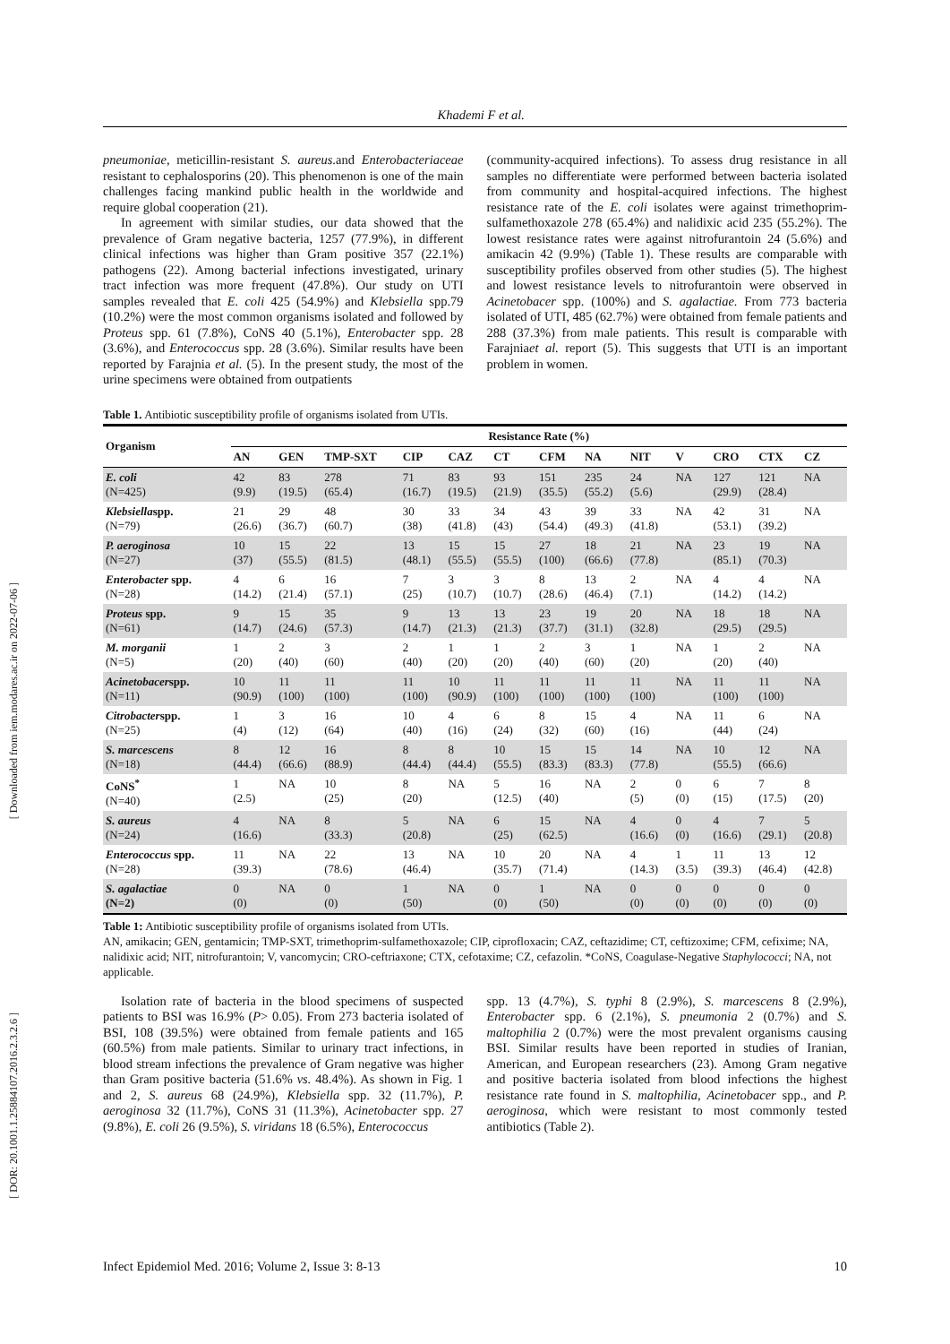[ Downloaded from iem.modares.ac.ir on 2022-07-06 ]
[ DOR: 20.1001.1.25884107.2016.2.3.2.6 ]
Khademi F et al.
pneumoniae, meticillin-resistant S. aureus.and Enterobacteriaceae resistant to cephalosporins (20). This phenomenon is one of the main challenges facing mankind public health in the worldwide and require global cooperation (21).
In agreement with similar studies, our data showed that the prevalence of Gram negative bacteria, 1257 (77.9%), in different clinical infections was higher than Gram positive 357 (22.1%) pathogens (22). Among bacterial infections investigated, urinary tract infection was more frequent (47.8%). Our study on UTI samples revealed that E. coli 425 (54.9%) and Klebsiella spp.79 (10.2%) were the most common organisms isolated and followed by Proteus spp. 61 (7.8%), CoNS 40 (5.1%), Enterobacter spp. 28 (3.6%), and Enterococcus spp. 28 (3.6%). Similar results have been reported by Farajnia et al. (5). In the present study, the most of the urine specimens were obtained from outpatients
(community-acquired infections). To assess drug resistance in all samples no differentiate were performed between bacteria isolated from community and hospital-acquired infections. The highest resistance rate of the E. coli isolates were against trimethoprim-sulfamethoxazole 278 (65.4%) and nalidixic acid 235 (55.2%). The lowest resistance rates were against nitrofurantoin 24 (5.6%) and amikacin 42 (9.9%) (Table 1). These results are comparable with susceptibility profiles observed from other studies (5). The highest and lowest resistance levels to nitrofurantoin were observed in Acinetobacer spp. (100%) and S. agalactiae. From 773 bacteria isolated of UTI, 485 (62.7%) were obtained from female patients and 288 (37.3%) from male patients. This result is comparable with Farajniaet al. report (5). This suggests that UTI is an important problem in women.
Table 1. Antibiotic susceptibility profile of organisms isolated from UTIs.
| Organism | Resistance Rate (%) | | | | | | | | | | | | |
| --- | --- | --- | --- | --- | --- | --- | --- | --- | --- | --- | --- | --- | --- |
| | AN | GEN | TMP-SXT | CIP | CAZ | CT | CFM | NA | NIT | V | CRO | CTX | CZ |
| E. coli (N=425) | 42 (9.9) | 83 (19.5) | 278 (65.4) | 71 (16.7) | 83 (19.5) | 93 (21.9) | 151 (35.5) | 235 (55.2) | 24 (5.6) | NA | 127 (29.9) | 121 (28.4) | NA |
| Klebsiella spp. (N=79) | 21 (26.6) | 29 (36.7) | 48 (60.7) | 30 (38) | 33 (41.8) | 34 (43) | 43 (54.4) | 39 (49.3) | 33 (41.8) | NA | 42 (53.1) | 31 (39.2) | NA |
| P. aeroginosa (N=27) | 10 (37) | 15 (55.5) | 22 (81.5) | 13 (48.1) | 15 (55.5) | 15 (55.5) | 27 (100) | 18 (66.6) | 21 (77.8) | NA | 23 (85.1) | 19 (70.3) | NA |
| Enterobacter spp. (N=28) | 4 (14.2) | 6 (21.4) | 16 (57.1) | 7 (25) | 3 (10.7) | 3 (10.7) | 8 (28.6) | 13 (46.4) | 2 (7.1) | NA | 4 (14.2) | 4 (14.2) | NA |
| Proteus spp. (N=61) | 9 (14.7) | 15 (24.6) | 35 (57.3) | 9 (14.7) | 13 (21.3) | 13 (21.3) | 23 (37.7) | 19 (31.1) | 20 (32.8) | NA | 18 (29.5) | 18 (29.5) | NA |
| M. morganii (N=5) | 1 (20) | 2 (40) | 3 (60) | 2 (40) | 1 (20) | 1 (20) | 2 (40) | 3 (60) | 1 (20) | NA | 1 (20) | 2 (40) | NA |
| Acinetobacer spp. (N=11) | 10 (90.9) | 11 (100) | 11 (100) | 11 (100) | 10 (90.9) | 11 (100) | 11 (100) | 11 (100) | 11 (100) | NA | 11 (100) | 11 (100) | NA |
| Citrobacter spp. (N=25) | 1 (4) | 3 (12) | 16 (64) | 10 (40) | 4 (16) | 6 (24) | 8 (32) | 15 (60) | 4 (16) | NA | 11 (44) | 6 (24) | NA |
| S. marcescens (N=18) | 8 (44.4) | 12 (66.6) | 16 (88.9) | 8 (44.4) | 8 (44.4) | 10 (55.5) | 15 (83.3) | 15 (83.3) | 14 (77.8) | NA | 10 (55.5) | 12 (66.6) | NA |
| CoNS<sup>*</sup> (N=40) | 1 (2.5) | NA | 10 (25) | 8 (20) | NA | 5 (12.5) | 16 (40) | NA | 2 (5) | 0 (0) | 6 (15) | 7 (17.5) | 8 (20) |
| S. aureus (N=24) | 4 (16.6) | NA | 8 (33.3) | 5 (20.8) | NA | 6 (25) | 15 (62.5) | NA | 4 (16.6) | 0 (0) | 4 (16.6) | 7 (29.1) | 5 (20.8) |
| Enterococcus spp. (N=28) | 11 (39.3) | NA | 22 (78.6) | 13 (46.4) | NA | 10 (35.7) | 20 (71.4) | NA | 4 (14.3) | 1 (3.5) | 11 (39.3) | 13 (46.4) | 12 (42.8) |
| S. agalactiae (N=2) | 0 (0) | NA | 0 (0) | 1 (50) | NA | 0 (0) | 1 (50) | NA | 0 (0) | 0 (0) | 0 (0) | 0 (0) | 0 (0) |
Table 1: Antibiotic susceptibility profile of organisms isolated from UTIs.
AN, amikacin; GEN, gentamicin; TMP-SXT, trimethoprim-sulfamethoxazole; CIP, ciprofloxacin; CAZ, ceftazidime; CT, ceftizoxime; CFM, cefixime; NA, nalidixic acid; NIT, nitrofurantoin; V, vancomycin; CRO-ceftriaxone; CTX, cefotaxime; CZ, cefazolin. *CoNS, Coagulase-Negative Staphylococci; NA, not applicable.
Isolation rate of bacteria in the blood specimens of suspected patients to BSI was 16.9% (P> 0.05). From 273 bacteria isolated of BSI, 108 (39.5%) were obtained from female patients and 165 (60.5%) from male patients. Similar to urinary tract infections, in blood stream infections the prevalence of Gram negative was higher than Gram positive bacteria (51.6% vs. 48.4%). As shown in Fig. 1 and 2, S. aureus 68 (24.9%), Klebsiella spp. 32 (11.7%), P. aeroginosa 32 (11.7%), CoNS 31 (11.3%), Acinetobacter spp. 27 (9.8%), E. coli 26 (9.5%), S. viridans 18 (6.5%), Enterococcus
spp. 13 (4.7%), S. typhi 8 (2.9%), S. marcescens 8 (2.9%), Enterobacter spp. 6 (2.1%), S. pneumonia 2 (0.7%) and S. maltophilia 2 (0.7%) were the most prevalent organisms causing BSI. Similar results have been reported in studies of Iranian, American, and European researchers (23). Among Gram negative and positive bacteria isolated from blood infections the highest resistance rate found in S. maltophilia, Acinetobacer spp., and P. aeroginosa, which were resistant to most commonly tested antibiotics (Table 2).
Infect Epidemiol Med. 2016; Volume 2, Issue 3: 8-13 10